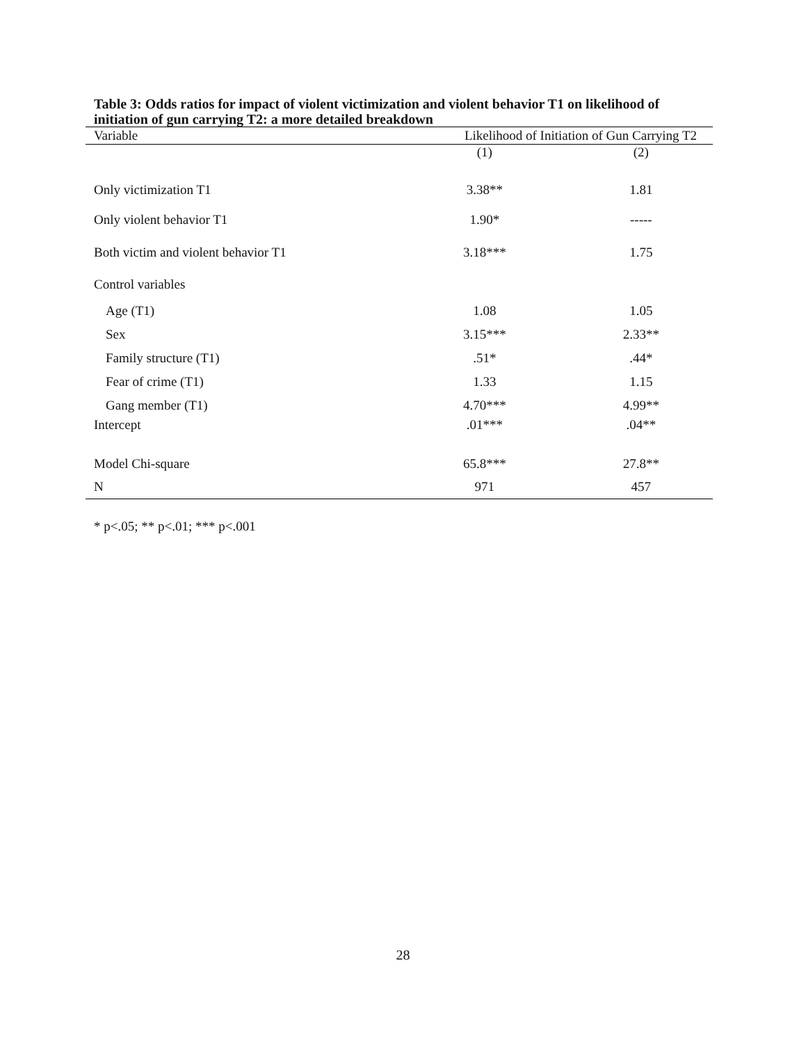Table 3: Odds ratios for impact of violent victimization and violent behavior T1 on likelihood of initiation of gun carrying T2: a more detailed breakdown
| Variable | Likelihood of Initiation of Gun Carrying T2 | |
| --- | --- | --- |
| | (1) | (2) |
| Only victimization T1 | 3.38** | 1.81 |
| Only violent behavior T1 | 1.90* | ----- |
| Both victim and violent behavior T1 | 3.18*** | 1.75 |
| Control variables | | |
| Age (T1) | 1.08 | 1.05 |
| Sex | 3.15*** | 2.33** |
| Family structure (T1) | .51* | .44* |
| Fear of crime (T1) | 1.33 | 1.15 |
| Gang member (T1) | 4.70*** | 4.99** |
| Intercept | .01*** | .04** |
| Model Chi-square | 65.8*** | 27.8** |
| N | 971 | 457 |
* p<.05; ** p<.01; *** p<.001
28